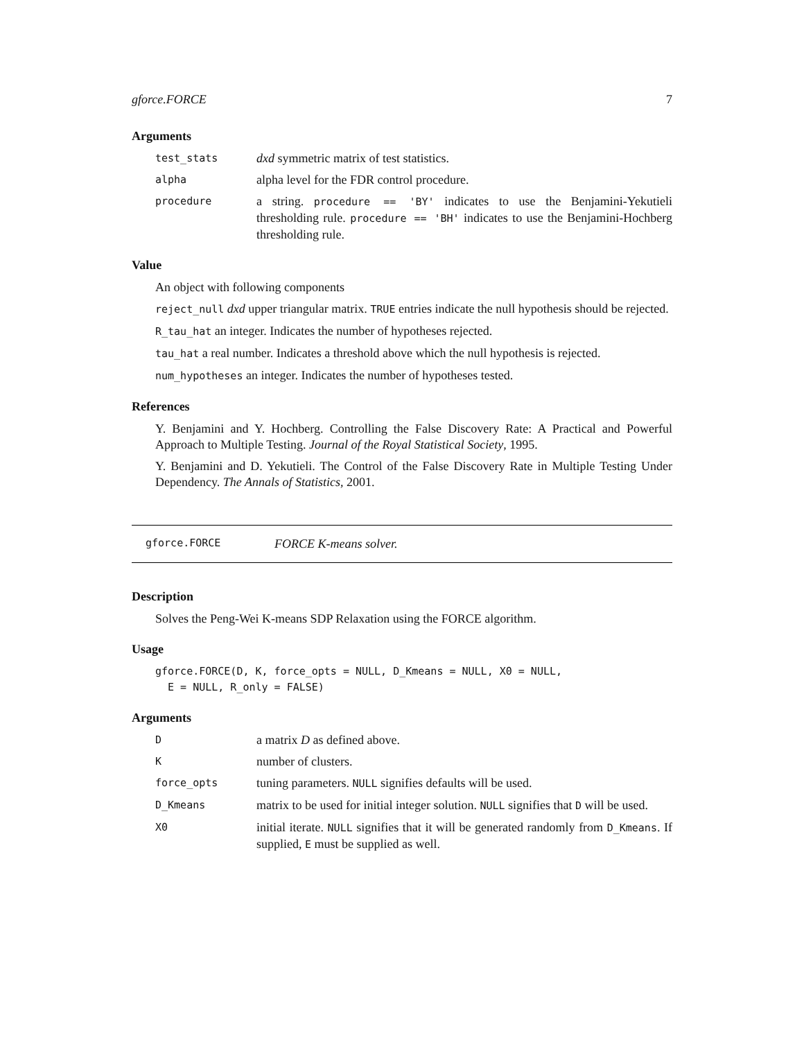gforce.FORCE 7
Arguments
test_stats
dxd symmetric matrix of test statistics.
alpha
alpha level for the FDR control procedure.
procedure
a string. procedure == 'BY' indicates to use the Benjamini-Yekutieli thresholding rule. procedure == 'BH' indicates to use the Benjamini-Hochberg thresholding rule.
Value
An object with following components
reject_null dxd upper triangular matrix. TRUE entries indicate the null hypothesis should be rejected.
R_tau_hat an integer. Indicates the number of hypotheses rejected.
tau_hat a real number. Indicates a threshold above which the null hypothesis is rejected.
num_hypotheses an integer. Indicates the number of hypotheses tested.
References
Y. Benjamini and Y. Hochberg. Controlling the False Discovery Rate: A Practical and Powerful Approach to Multiple Testing. Journal of the Royal Statistical Society, 1995.
Y. Benjamini and D. Yekutieli. The Control of the False Discovery Rate in Multiple Testing Under Dependency. The Annals of Statistics, 2001.
gforce.FORCE FORCE K-means solver.
Description
Solves the Peng-Wei K-means SDP Relaxation using the FORCE algorithm.
Usage
gforce.FORCE(D, K, force_opts = NULL, D_Kmeans = NULL, X0 = NULL,
  E = NULL, R_only = FALSE)
Arguments
D
a matrix D as defined above.
K
number of clusters.
force_opts
tuning parameters. NULL signifies defaults will be used.
D_Kmeans
matrix to be used for initial integer solution. NULL signifies that D will be used.
X0
initial iterate. NULL signifies that it will be generated randomly from D_Kmeans. If supplied, E must be supplied as well.